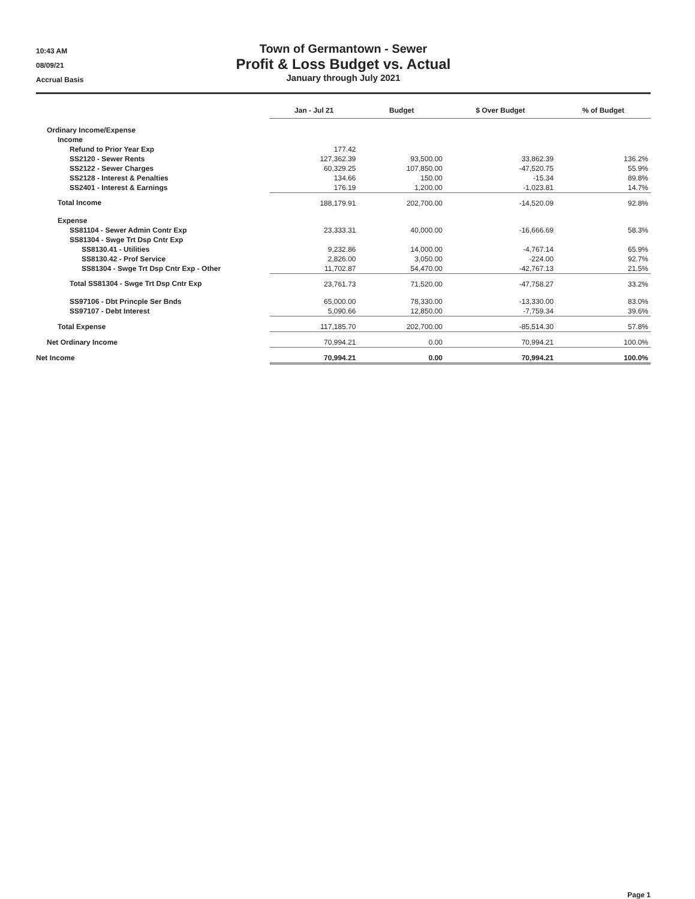10:43 AM
08/09/21
Accrual Basis
Town of Germantown - Sewer
Profit & Loss Budget vs. Actual
January through July 2021
| | Jan - Jul 21 | Budget | $ Over Budget | % of Budget |
| --- | --- | --- | --- | --- |
| Ordinary Income/Expense | | | | |
| Income | | | | |
| Refund to Prior Year Exp | 177.42 | | | |
| SS2120 - Sewer Rents | 127,362.39 | 93,500.00 | 33,862.39 | 136.2% |
| SS2122 - Sewer Charges | 60,329.25 | 107,850.00 | -47,520.75 | 55.9% |
| SS2128 - Interest & Penalties | 134.66 | 150.00 | -15.34 | 89.8% |
| SS2401 - Interest & Earnings | 176.19 | 1,200.00 | -1,023.81 | 14.7% |
| Total Income | 188,179.91 | 202,700.00 | -14,520.09 | 92.8% |
| Expense | | | | |
| SS81104 - Sewer Admin Contr Exp | 23,333.31 | 40,000.00 | -16,666.69 | 58.3% |
| SS81304 - Swge Trt Dsp Cntr Exp | | | | |
| SS8130.41 - Utilities | 9,232.86 | 14,000.00 | -4,767.14 | 65.9% |
| SS8130.42 - Prof Service | 2,826.00 | 3,050.00 | -224.00 | 92.7% |
| SS81304 - Swge Trt Dsp Cntr Exp - Other | 11,702.87 | 54,470.00 | -42,767.13 | 21.5% |
| Total SS81304 - Swge Trt Dsp Cntr Exp | 23,761.73 | 71,520.00 | -47,758.27 | 33.2% |
| SS97106 - Dbt Princple Ser Bnds | 65,000.00 | 78,330.00 | -13,330.00 | 83.0% |
| SS97107 - Debt Interest | 5,090.66 | 12,850.00 | -7,759.34 | 39.6% |
| Total Expense | 117,185.70 | 202,700.00 | -85,514.30 | 57.8% |
| Net Ordinary Income | 70,994.21 | 0.00 | 70,994.21 | 100.0% |
| Net Income | 70,994.21 | 0.00 | 70,994.21 | 100.0% |
Page 1